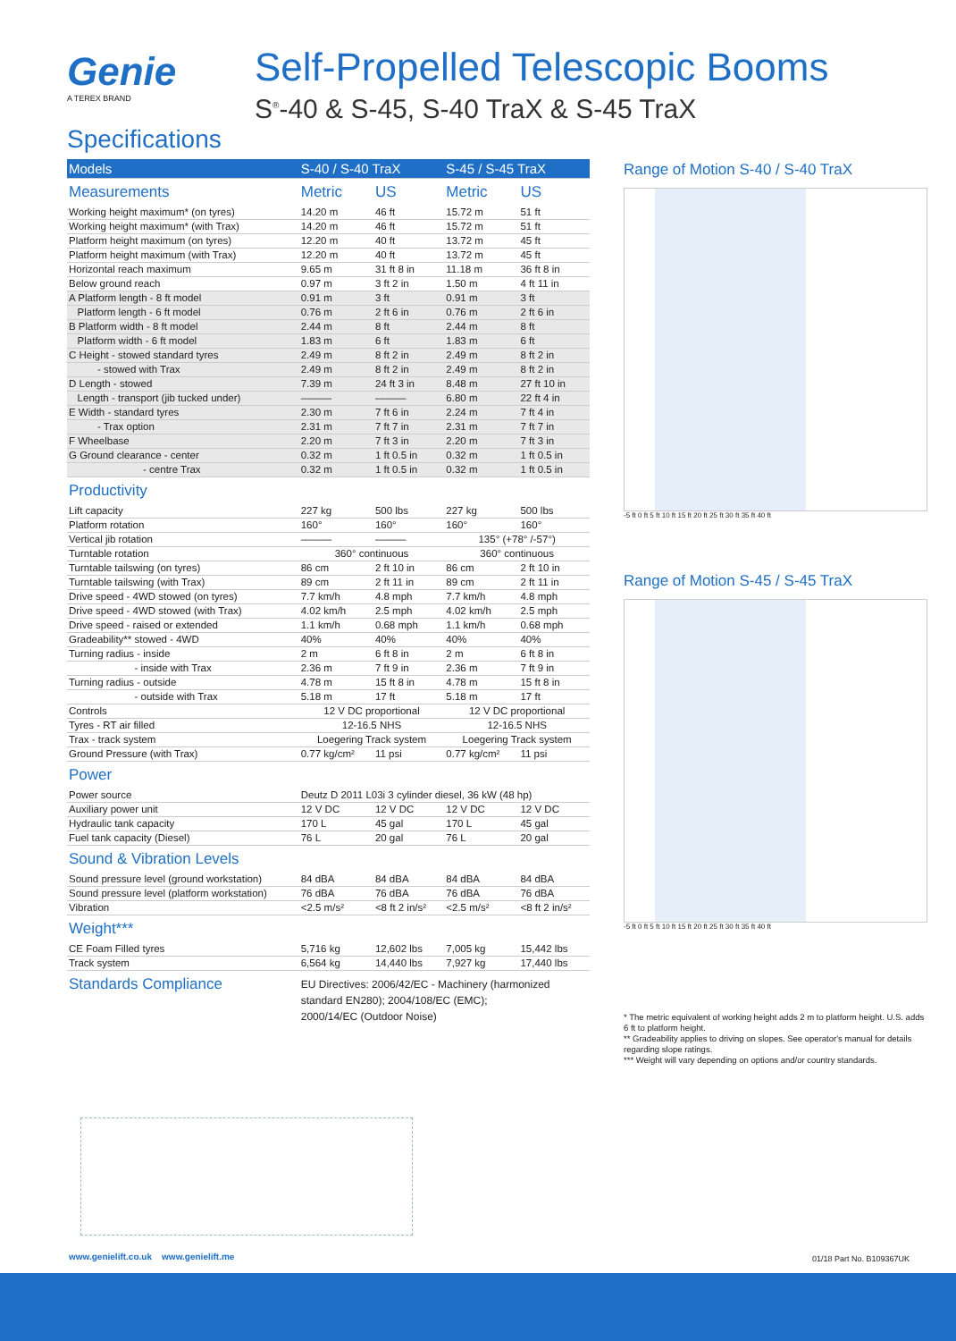Genie
A TEREX BRAND
Self-Propelled Telescopic Booms
S<sup>®</sup>-40 & S-45, S-40 TraX & S-45 TraX
Specifications
| Models | S-40 / S-40 TraX | | S-45 / S-45 TraX | |
| --- | --- | --- | --- | --- |
| Measurements | Metric | US | Metric | US |
| Working height maximum* (on tyres) | 14.20 m | 46 ft | 15.72 m | 51 ft |
| Working height maximum* (with Trax) | 14.20 m | 46 ft | 15.72 m | 51 ft |
| Platform height maximum (on tyres) | 12.20 m | 40 ft | 13.72 m | 45 ft |
| Platform height maximum (with Trax) | 12.20 m | 40 ft | 13.72 m | 45 ft |
| Horizontal reach maximum | 9.65 m | 31 ft 8 in | 11.18 m | 36 ft 8 in |
| Below ground reach | 0.97 m | 3 ft 2 in | 1.50 m | 4 ft 11 in |
| A Platform length - 8 ft model | 0.91 m | 3 ft | 0.91 m | 3 ft |
| Platform length - 6 ft model | 0.76 m | 2 ft 6 in | 0.76 m | 2 ft 6 in |
| B Platform width - 8 ft model | 2.44 m | 8 ft | 2.44 m | 8 ft |
| Platform width - 6 ft model | 1.83 m | 6 ft | 1.83 m | 6 ft |
| C Height - stowed standard tyres | 2.49 m | 8 ft 2 in | 2.49 m | 8 ft 2 in |
| - stowed with Trax | 2.49 m | 8 ft 2 in | 2.49 m | 8 ft 2 in |
| D Length - stowed | 7.39 m | 24 ft 3 in | 8.48 m | 27 ft 10 in |
| Length - transport (jib tucked under) | ——— | ——— | 6.80 m | 22 ft 4 in |
| E Width - standard tyres | 2.30 m | 7 ft 6 in | 2.24 m | 7 ft 4 in |
| - Trax option | 2.31 m | 7 ft 7 in | 2.31 m | 7 ft 7 in |
| F Wheelbase | 2.20 m | 7 ft 3 in | 2.20 m | 7 ft 3 in |
| G Ground clearance - center | 0.32 m | 1 ft 0.5 in | 0.32 m | 1 ft 0.5 in |
| - centre Trax | 0.32 m | 1 ft 0.5 in | 0.32 m | 1 ft 0.5 in |
| Productivity | | | | |
| Lift capacity | 227 kg | 500 lbs | 227 kg | 500 lbs |
| Platform rotation | 160° | 160° | 160° | 160° |
| Vertical jib rotation | ——— | ——— | 135° (+78° /-57°) | |
| Turntable rotation | 360° continuous | | 360° continuous | |
| Turntable tailswing (on tyres) | 86 cm | 2 ft 10 in | 86 cm | 2 ft 10 in |
| Turntable tailswing (with Trax) | 89 cm | 2 ft 11 in | 89 cm | 2 ft 11 in |
| Drive speed - 4WD stowed (on tyres) | 7.7 km/h | 4.8 mph | 7.7 km/h | 4.8 mph |
| Drive speed - 4WD stowed (with Trax) | 4.02 km/h | 2.5 mph | 4.02 km/h | 2.5 mph |
| Drive speed - raised or extended | 1.1 km/h | 0.68 mph | 1.1 km/h | 0.68 mph |
| Gradeability** stowed - 4WD | 40% | 40% | 40% | 40% |
| Turning radius - inside | 2 m | 6 ft 8 in | 2 m | 6 ft 8 in |
| - inside with Trax | 2.36 m | 7 ft 9 in | 2.36 m | 7 ft 9 in |
| Turning radius - outside | 4.78 m | 15 ft 8 in | 4.78 m | 15 ft 8 in |
| - outside with Trax | 5.18 m | 17 ft | 5.18 m | 17 ft |
| Controls | 12 V DC proportional | | 12 V DC proportional | |
| Tyres - RT air filled | 12-16.5 NHS | | 12-16.5 NHS | |
| Trax - track system | Loegering Track system | | Loegering Track system | |
| Ground Pressure (with Trax) | 0.77 kg/cm² | 11 psi | 0.77 kg/cm² | 11 psi |
| Power | | | | |
| Power source | Deutz D 2011 L03i 3 cylinder diesel, 36 kW (48 hp) | | | |
| Auxiliary power unit | 12 V DC | 12 V DC | 12 V DC | 12 V DC |
| Hydraulic tank capacity | 170 L | 45 gal | 170 L | 45 gal |
| Fuel tank capacity (Diesel) | 76 L | 20 gal | 76 L | 20 gal |
| Sound & Vibration Levels | | | | |
| Sound pressure level (ground workstation) | 84 dBA | 84 dBA | 84 dBA | 84 dBA |
| Sound pressure level (platform workstation) | 76 dBA | 76 dBA | 76 dBA | 76 dBA |
| Vibration | <2.5 m/s² | <8 ft 2 in/s² | <2.5 m/s² | <8 ft 2 in/s² |
| Weight*** | | | | |
| CE Foam Filled tyres | 5,716 kg | 12,602 lbs | 7,005 kg | 15,442 lbs |
| Track system | 6,564 kg | 14,440 lbs | 7,927 kg | 17,440 lbs |
| Standards Compliance | EU Directives: 2006/42/EC - Machinery (harmonized standard EN280); 2004/108/EC (EMC); 2000/14/EC (Outdoor Noise) | | | |
Range of Motion S-40 / S-40 TraX
-5 ft 0 ft 5 ft 10 ft 15 ft 20 ft 25 ft 30 ft 35 ft 40 ft
Range of Motion S-45 / S-45 TraX
-5 ft 0 ft 5 ft 10 ft 15 ft 20 ft 25 ft 30 ft 35 ft 40 ft
* The metric equivalent of working height adds 2 m to platform height. U.S. adds 6 ft to platform height.
** Gradeability applies to driving on slopes. See operator's manual for details regarding slope ratings.
*** Weight will vary depending on options and/or country standards.
www.genielift.co.uk www.genielift.me
01/18 Part No. B109367UK